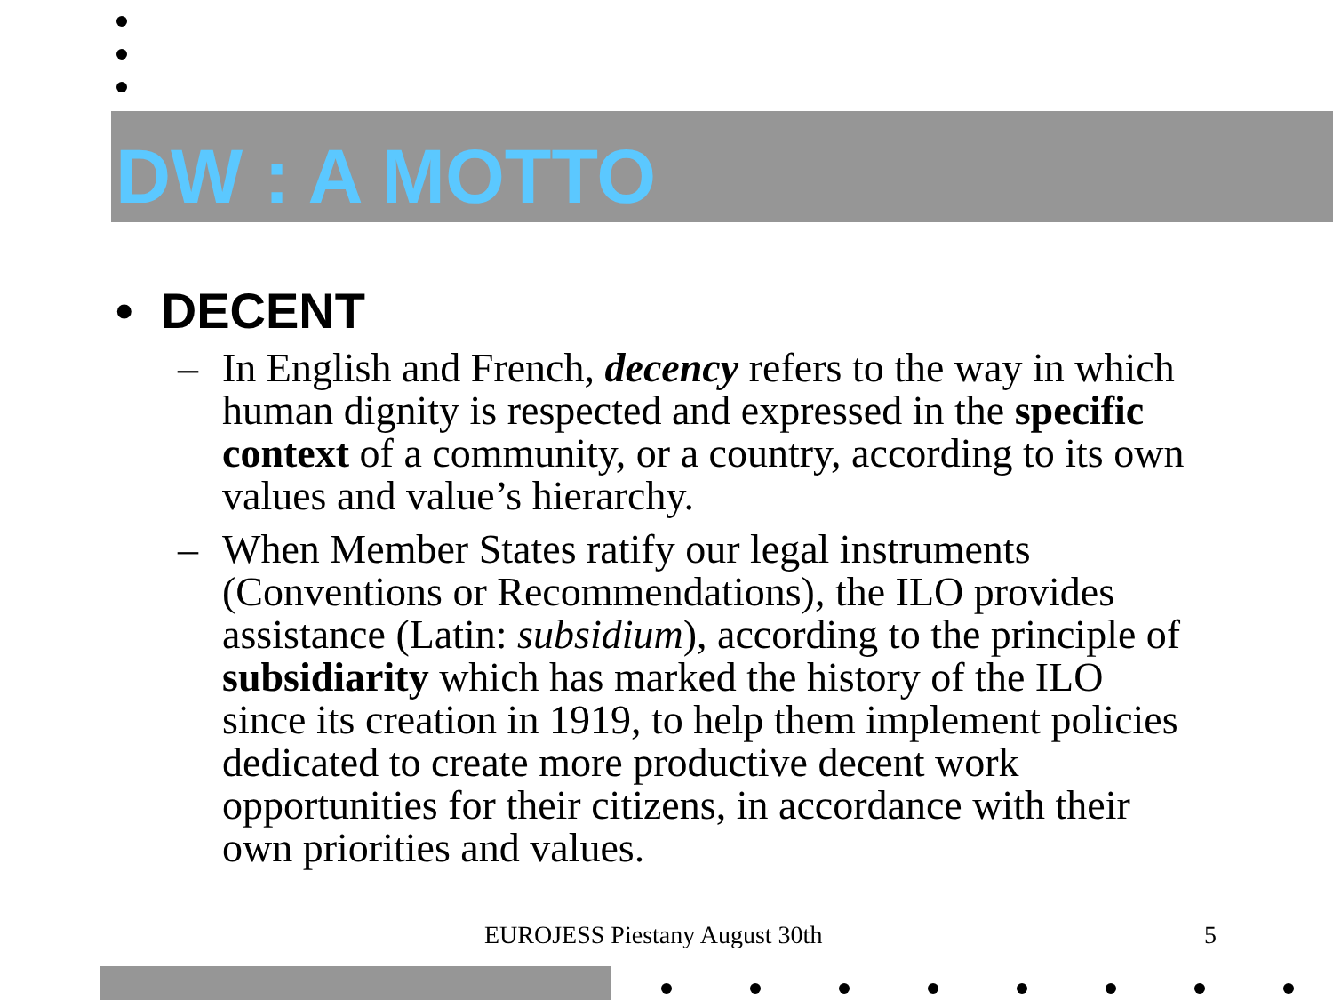DW : A MOTTO
• DECENT
– In English and French, decency refers to the way in which human dignity is respected and expressed in the specific context of a community, or a country, according to its own values and value’s hierarchy.
– When Member States ratify our legal instruments (Conventions or Recommendations), the ILO provides assistance (Latin: subsidium), according to the principle of subsidiarity which has marked the history of the ILO since its creation in 1919, to help them implement policies dedicated to create more productive decent work opportunities for their citizens, in accordance with their own priorities and values.
EUROJESS Piestany August 30th 5